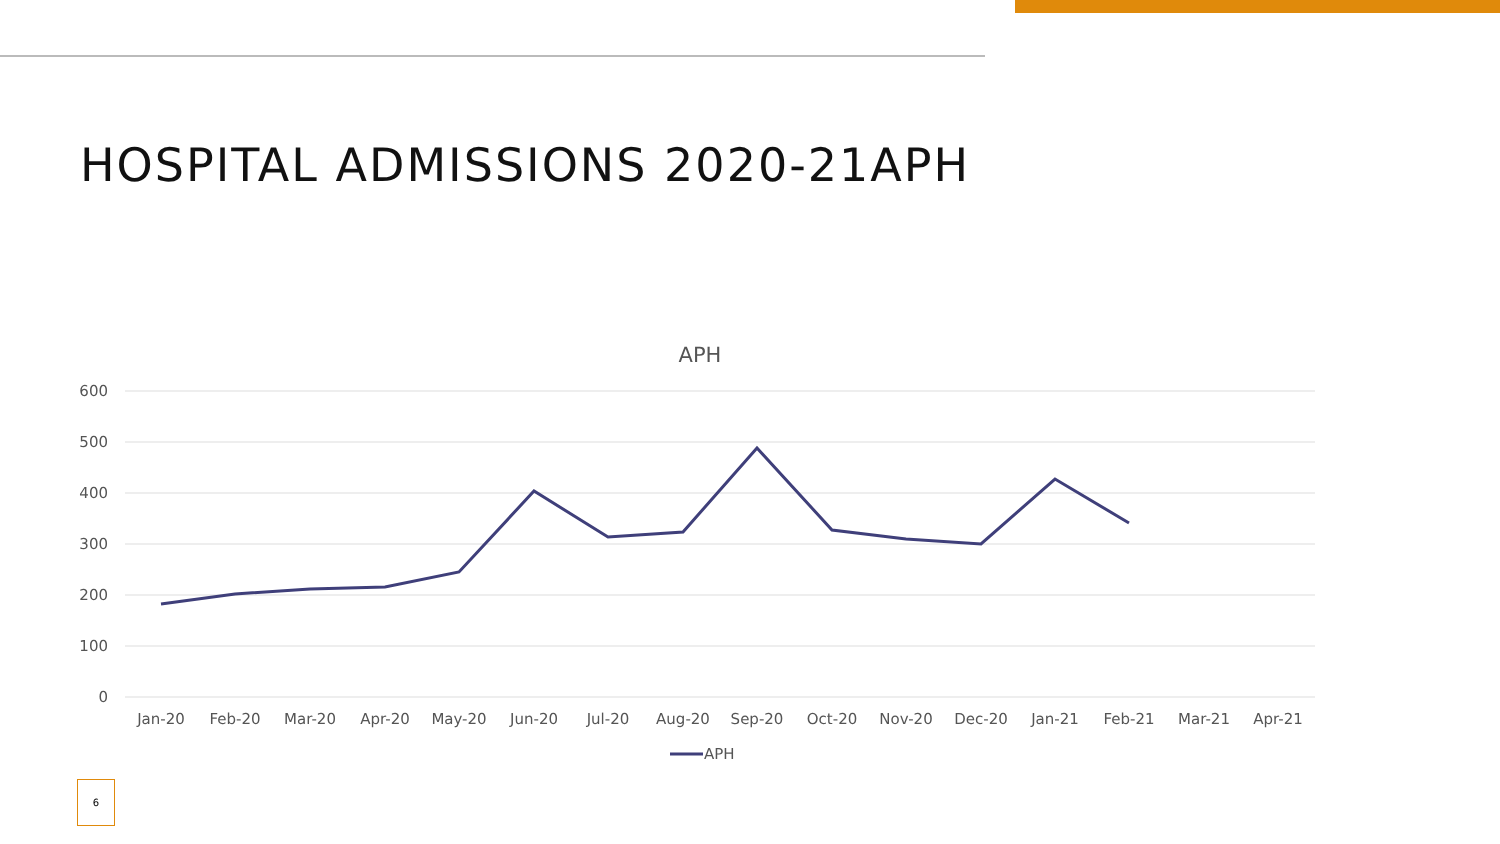HOSPITAL ADMISSIONS 2020-21APH
APH
600
500
400
300
200
100
0
Jan-20
Feb-20
Mar-20
Apr-20
May-20
Jun-20
Jul-20
Aug-20
Sep-20
Oct-20
Nov-20
Dec-20
Jan-21
Feb-21
Mar-21
Apr-21
APH
6